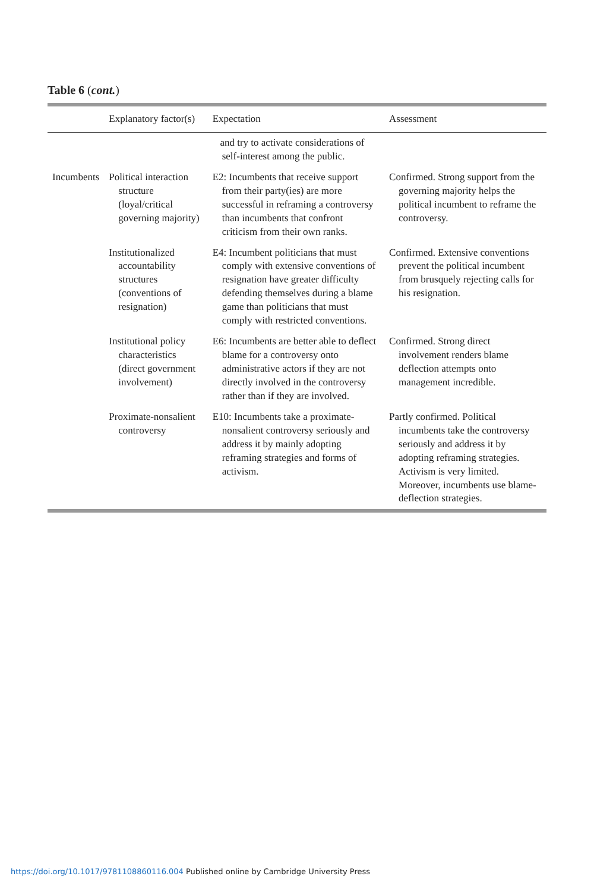Table 6 (cont.)
| | Explanatory factor(s) | Expectation | Assessment |
| --- | --- | --- | --- |
| | | and try to activate considerations of self-interest among the public. | |
| Incumbents | Political interaction structure (loyal/critical governing majority) | E2: Incumbents that receive support from their party(ies) are more successful in reframing a controversy than incumbents that confront criticism from their own ranks. | Confirmed. Strong support from the governing majority helps the political incumbent to reframe the controversy. |
| | Institutionalized accountability structures (conventions of resignation) | E4: Incumbent politicians that must comply with extensive conventions of resignation have greater difficulty defending themselves during a blame game than politicians that must comply with restricted conventions. | Confirmed. Extensive conventions prevent the political incumbent from brusquely rejecting calls for his resignation. |
| | Institutional policy characteristics (direct government involvement) | E6: Incumbents are better able to deflect blame for a controversy onto administrative actors if they are not directly involved in the controversy rather than if they are involved. | Confirmed. Strong direct involvement renders blame deflection attempts onto management incredible. |
| | Proximate-nonsalient controversy | E10: Incumbents take a proximate-nonsalient controversy seriously and address it by mainly adopting reframing strategies and forms of activism. | Partly confirmed. Political incumbents take the controversy seriously and address it by adopting reframing strategies. Activism is very limited. Moreover, incumbents use blame-deflection strategies. |
https://doi.org/10.1017/9781108860116.004 Published online by Cambridge University Press